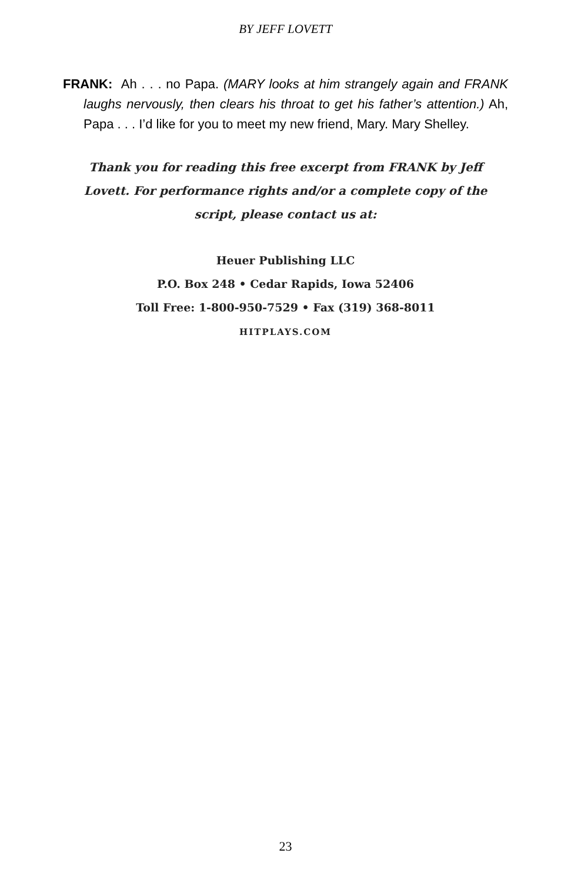BY JEFF LOVETT
FRANK: Ah . . . no Papa. (MARY looks at him strangely again and FRANK laughs nervously, then clears his throat to get his father’s attention.) Ah, Papa . . . I’d like for you to meet my new friend, Mary. Mary Shelley.
Thank you for reading this free excerpt from FRANK by Jeff Lovett. For performance rights and/or a complete copy of the script, please contact us at:
Heuer Publishing LLC
P.O. Box 248 • Cedar Rapids, Iowa 52406
Toll Free: 1-800-950-7529 • Fax (319) 368-8011
HITPLAYS.COM
23